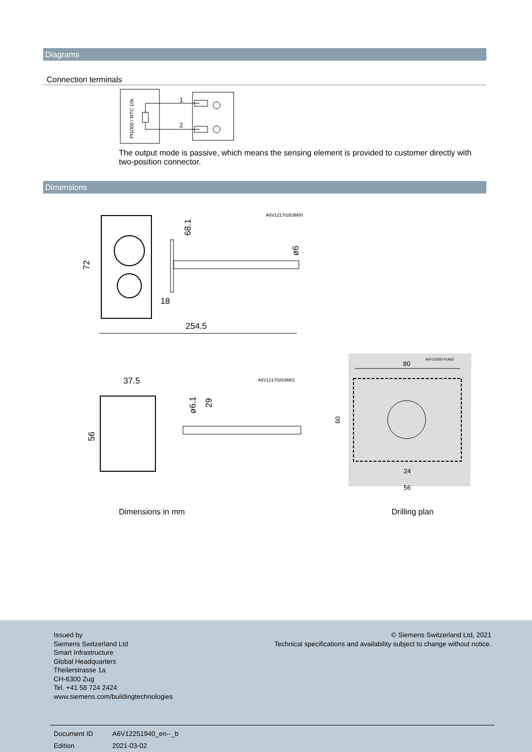Diagrams
Connection terminals
Pt1000 / NTC 10k
1
2
The output mode is passive, which means the sensing element is provided to customer directly with two-position connector.
Dimensions
254.5
A6V12170263M00
72
68.1
ø6
18
37.5
A6V12170263M01
56
ø6.1
29
80
A6V12055741M01
60
24
56
Dimensions in mm Drilling plan
Issued by
Siemens Switzerland Ltd
Smart Infrastructure
Global Headquarters
Theilerstrasse 1a
CH-6300 Zug
Tel. +41 58 724 2424
www.siemens.com/buildingtechnologies
© Siemens Switzerland Ltd, 2021
Technical specifications and availability subject to change without notice.
Document ID
Edition
A6V12251940_en--_b
2021-03-02